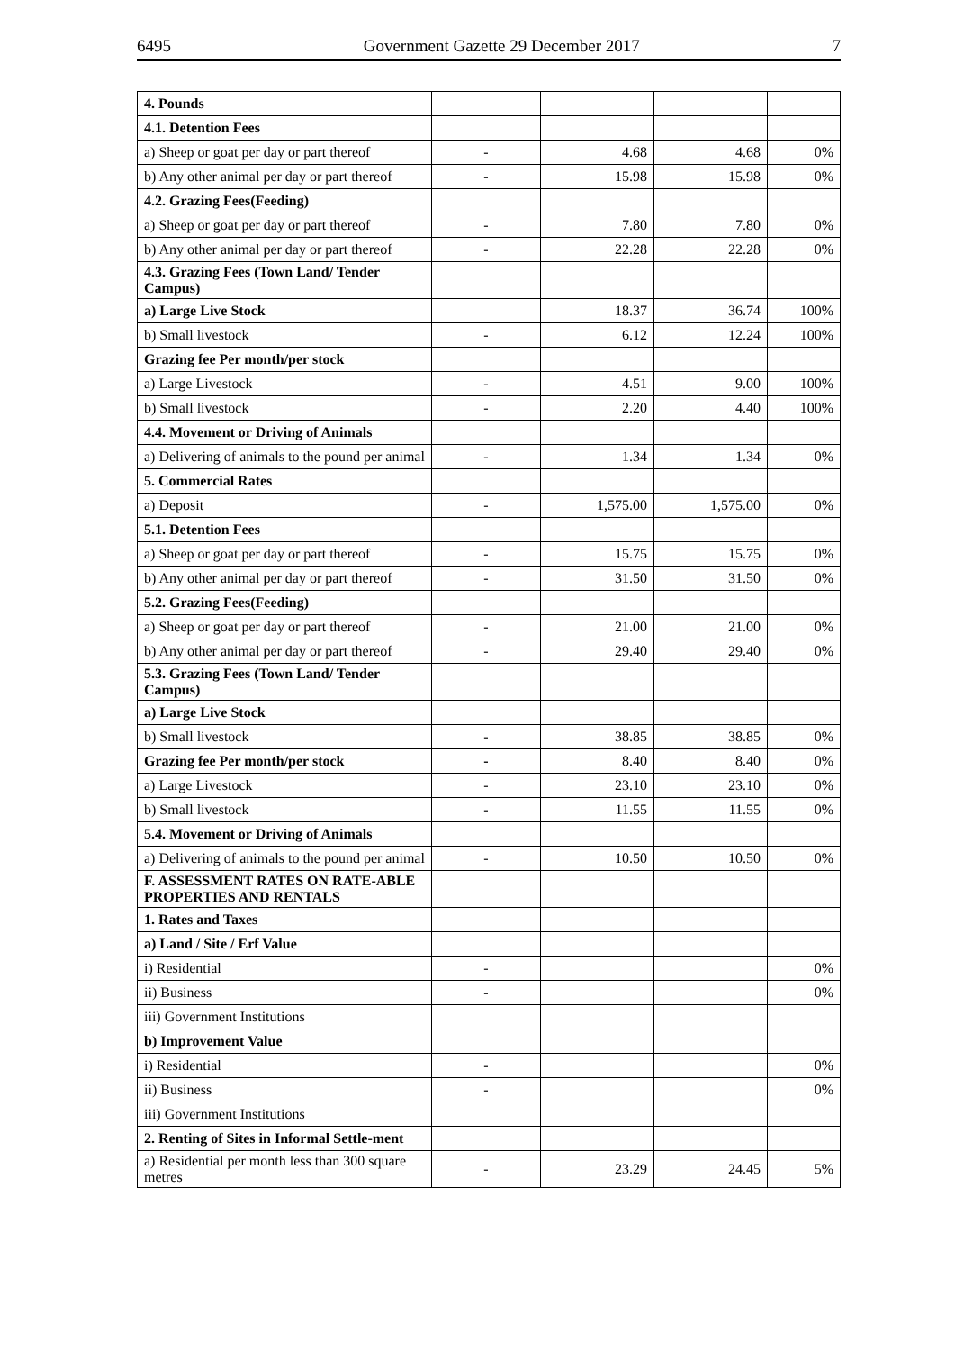6495 Government Gazette 29 December 2017 7
| 4. Pounds | | | | |
| 4.1. Detention Fees | | | | |
| a) Sheep or goat per day or part thereof | - | 4.68 | 4.68 | 0% |
| b) Any other animal per day or part thereof | - | 15.98 | 15.98 | 0% |
| 4.2. Grazing Fees(Feeding) | | | | |
| a) Sheep or goat per day or part thereof | - | 7.80 | 7.80 | 0% |
| b) Any other animal per day or part thereof | - | 22.28 | 22.28 | 0% |
| 4.3. Grazing Fees (Town Land/ Tender Campus) | | | | |
| a) Large Live Stock | | 18.37 | 36.74 | 100% |
| b) Small livestock | - | 6.12 | 12.24 | 100% |
| Grazing fee Per month/per stock | | | | |
| a) Large Livestock | - | 4.51 | 9.00 | 100% |
| b) Small livestock | - | 2.20 | 4.40 | 100% |
| 4.4. Movement or Driving of Animals | | | | |
| a) Delivering of animals to the pound per animal | - | 1.34 | 1.34 | 0% |
| 5. Commercial Rates | | | | |
| a) Deposit | - | 1,575.00 | 1,575.00 | 0% |
| 5.1. Detention Fees | | | | |
| a) Sheep or goat per day or part thereof | - | 15.75 | 15.75 | 0% |
| b) Any other animal per day or part thereof | - | 31.50 | 31.50 | 0% |
| 5.2. Grazing Fees(Feeding) | | | | |
| a) Sheep or goat per day or part thereof | - | 21.00 | 21.00 | 0% |
| b) Any other animal per day or part thereof | - | 29.40 | 29.40 | 0% |
| 5.3. Grazing Fees (Town Land/ Tender Campus) | | | | |
| a) Large Live Stock | | | | |
| b) Small livestock | - | 38.85 | 38.85 | 0% |
| Grazing fee Per month/per stock | - | 8.40 | 8.40 | 0% |
| a) Large Livestock | - | 23.10 | 23.10 | 0% |
| b) Small livestock | - | 11.55 | 11.55 | 0% |
| 5.4. Movement or Driving of Animals | | | | |
| a) Delivering of animals to the pound per animal | - | 10.50 | 10.50 | 0% |
| F. ASSESSMENT RATES ON RATE-ABLE PROPERTIES AND RENTALS | | | | |
| 1. Rates and Taxes | | | | |
| a) Land / Site / Erf Value | | | | |
| i) Residential | - | | | 0% |
| ii) Business | - | | | 0% |
| iii) Government Institutions | | | | |
| b) Improvement Value | | | | |
| i) Residential | - | | | 0% |
| ii) Business | - | | | 0% |
| iii) Government Institutions | | | | |
| 2. Renting of Sites in Informal Settle-ment | | | | |
| a) Residential per month less than 300 square metres | - | 23.29 | 24.45 | 5% |